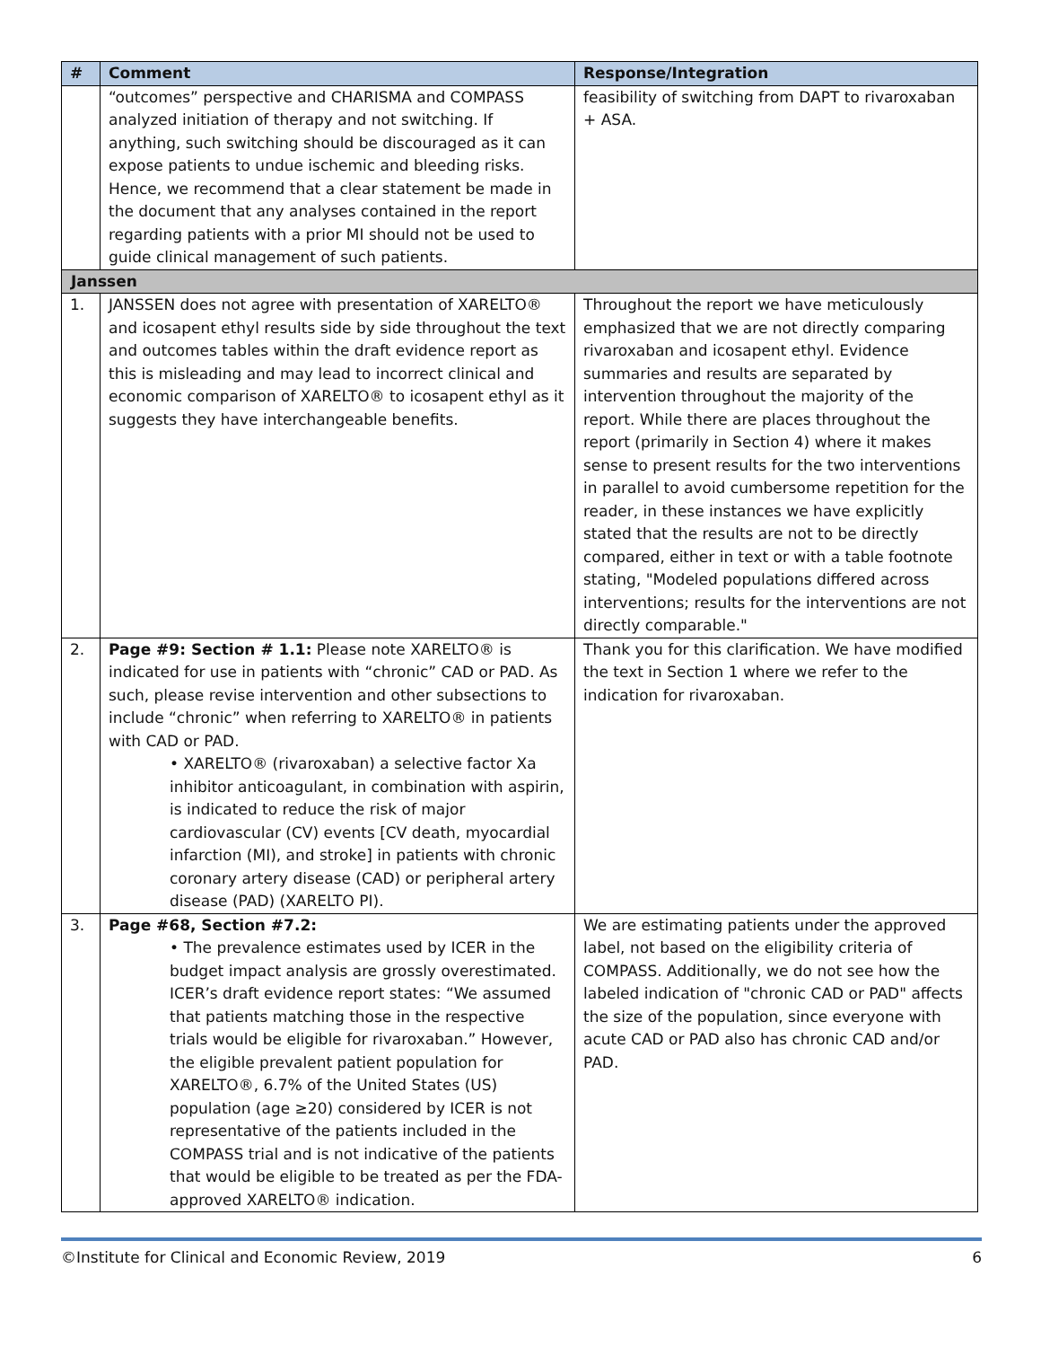| # | Comment | Response/Integration |
| --- | --- | --- |
| | “outcomes” perspective and CHARISMA and COMPASS analyzed initiation of therapy and not switching. If anything, such switching should be discouraged as it can expose patients to undue ischemic and bleeding risks. Hence, we recommend that a clear statement be made in the document that any analyses contained in the report regarding patients with a prior MI should not be used to guide clinical management of such patients. | feasibility of switching from DAPT to rivaroxaban + ASA. |
| Janssen | | |
| 1. | JANSSEN does not agree with presentation of XARELTO® and icosapent ethyl results side by side throughout the text and outcomes tables within the draft evidence report as this is misleading and may lead to incorrect clinical and economic comparison of XARELTO® to icosapent ethyl as it suggests they have interchangeable benefits. | Throughout the report we have meticulously emphasized that we are not directly comparing rivaroxaban and icosapent ethyl. Evidence summaries and results are separated by intervention throughout the majority of the report. While there are places throughout the report (primarily in Section 4) where it makes sense to present results for the two interventions in parallel to avoid cumbersome repetition for the reader, in these instances we have explicitly stated that the results are not to be directly compared, either in text or with a table footnote stating, "Modeled populations differed across interventions; results for the interventions are not directly comparable." |
| 2. | Page #9: Section # 1.1: Please note XARELTO® is indicated for use in patients with “chronic” CAD or PAD. As such, please revise intervention and other subsections to include “chronic” when referring to XARELTO® in patients with CAD or PAD. • XARELTO® (rivaroxaban) a selective factor Xa inhibitor anticoagulant, in combination with aspirin, is indicated to reduce the risk of major cardiovascular (CV) events [CV death, myocardial infarction (MI), and stroke] in patients with chronic coronary artery disease (CAD) or peripheral artery disease (PAD) (XARELTO PI). | Thank you for this clarification. We have modified the text in Section 1 where we refer to the indication for rivaroxaban. |
| 3. | Page #68, Section #7.2: • The prevalence estimates used by ICER in the budget impact analysis are grossly overestimated. ICER’s draft evidence report states: “We assumed that patients matching those in the respective trials would be eligible for rivaroxaban.” However, the eligible prevalent patient population for XARELTO®, 6.7% of the United States (US) population (age ≥20) considered by ICER is not representative of the patients included in the COMPASS trial and is not indicative of the patients that would be eligible to be treated as per the FDA-approved XARELTO® indication. | We are estimating patients under the approved label, not based on the eligibility criteria of COMPASS. Additionally, we do not see how the labeled indication of "chronic CAD or PAD" affects the size of the population, since everyone with acute CAD or PAD also has chronic CAD and/or PAD. |
©Institute for Clinical and Economic Review, 2019 6